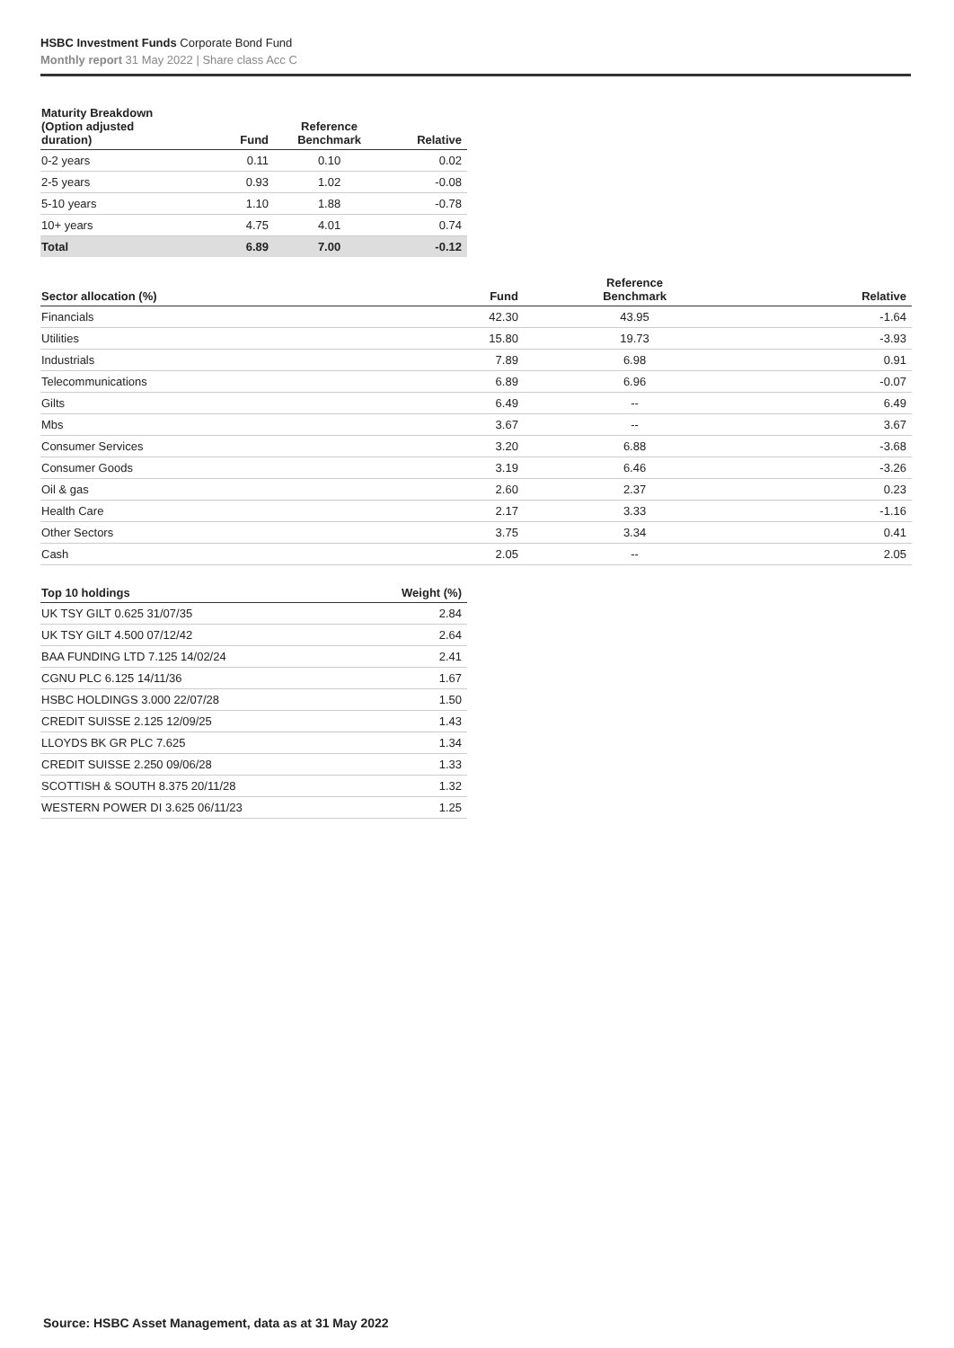HSBC Investment Funds Corporate Bond Fund
Monthly report 31 May 2022 | Share class Acc C
| Maturity Breakdown (Option adjusted duration) | Fund | Reference Benchmark | Relative |
| --- | --- | --- | --- |
| 0-2 years | 0.11 | 0.10 | 0.02 |
| 2-5 years | 0.93 | 1.02 | -0.08 |
| 5-10 years | 1.10 | 1.88 | -0.78 |
| 10+ years | 4.75 | 4.01 | 0.74 |
| Total | 6.89 | 7.00 | -0.12 |
| Sector allocation (%) | Fund | Reference Benchmark | Relative |
| --- | --- | --- | --- |
| Financials | 42.30 | 43.95 | -1.64 |
| Utilities | 15.80 | 19.73 | -3.93 |
| Industrials | 7.89 | 6.98 | 0.91 |
| Telecommunications | 6.89 | 6.96 | -0.07 |
| Gilts | 6.49 | -- | 6.49 |
| Mbs | 3.67 | -- | 3.67 |
| Consumer Services | 3.20 | 6.88 | -3.68 |
| Consumer Goods | 3.19 | 6.46 | -3.26 |
| Oil & gas | 2.60 | 2.37 | 0.23 |
| Health Care | 2.17 | 3.33 | -1.16 |
| Other Sectors | 3.75 | 3.34 | 0.41 |
| Cash | 2.05 | -- | 2.05 |
| Top 10 holdings | Weight (%) |
| --- | --- |
| UK TSY GILT 0.625 31/07/35 | 2.84 |
| UK TSY GILT 4.500 07/12/42 | 2.64 |
| BAA FUNDING LTD 7.125 14/02/24 | 2.41 |
| CGNU PLC 6.125 14/11/36 | 1.67 |
| HSBC HOLDINGS 3.000 22/07/28 | 1.50 |
| CREDIT SUISSE 2.125 12/09/25 | 1.43 |
| LLOYDS BK GR PLC 7.625 | 1.34 |
| CREDIT SUISSE 2.250 09/06/28 | 1.33 |
| SCOTTISH & SOUTH 8.375 20/11/28 | 1.32 |
| WESTERN POWER DI 3.625 06/11/23 | 1.25 |
Source: HSBC Asset Management, data as at 31 May 2022